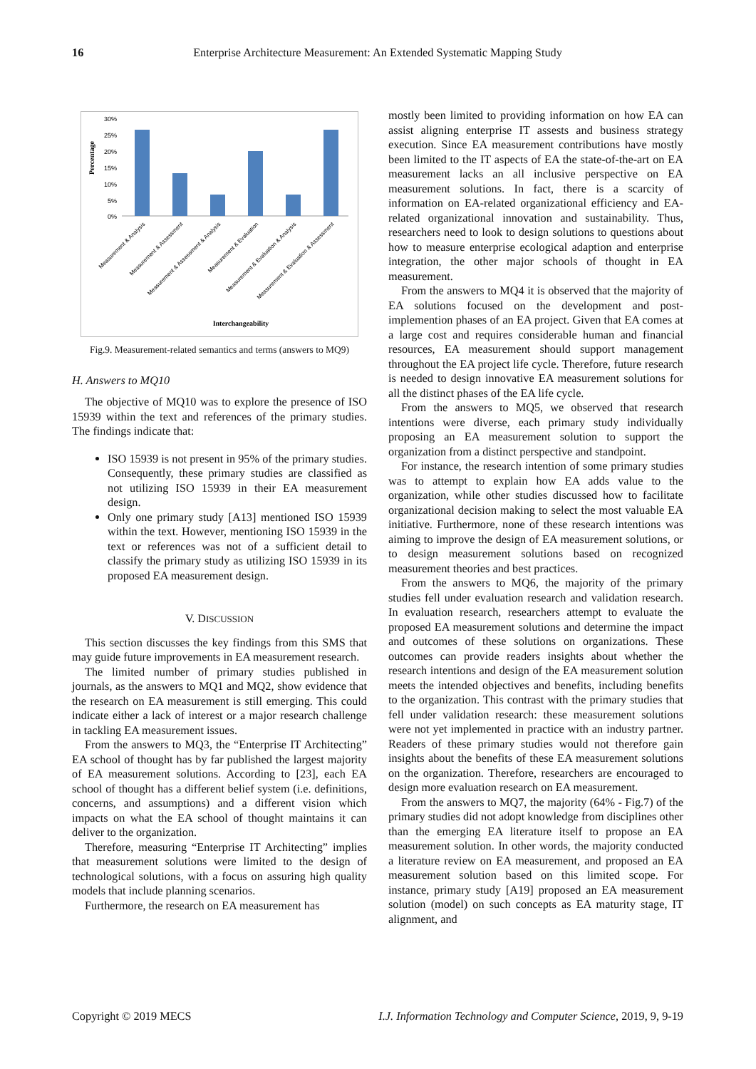16 Enterprise Architecture Measurement: An Extended Systematic Mapping Study
Percentage
30%
25%
20%
15%
10%
5%
0%
Measurement & Analysis
Measurement & Assessment
Measurement & Assessment & Analysis
Measurement & Evaluation
Measurement & Evaluation & Analysis
Measurement & Evaluation & Assessment
Interchangeability
Fig.9. Measurement-related semantics and terms (answers to MQ9)
H. Answers to MQ10
The objective of MQ10 was to explore the presence of ISO 15939 within the text and references of the primary studies. The findings indicate that:
ISO 15939 is not present in 95% of the primary studies. Consequently, these primary studies are classified as not utilizing ISO 15939 in their EA measurement design.
Only one primary study [A13] mentioned ISO 15939 within the text. However, mentioning ISO 15939 in the text or references was not of a sufficient detail to classify the primary study as utilizing ISO 15939 in its proposed EA measurement design.
V. DISCUSSION
This section discusses the key findings from this SMS that may guide future improvements in EA measurement research.
The limited number of primary studies published in journals, as the answers to MQ1 and MQ2, show evidence that the research on EA measurement is still emerging. This could indicate either a lack of interest or a major research challenge in tackling EA measurement issues.
From the answers to MQ3, the “Enterprise IT Architecting” EA school of thought has by far published the largest majority of EA measurement solutions. According to [23], each EA school of thought has a different belief system (i.e. definitions, concerns, and assumptions) and a different vision which impacts on what the EA school of thought maintains it can deliver to the organization.
Therefore, measuring “Enterprise IT Architecting” implies that measurement solutions were limited to the design of technological solutions, with a focus on assuring high quality models that include planning scenarios.
Furthermore, the research on EA measurement has
mostly been limited to providing information on how EA can assist aligning enterprise IT assests and business strategy execution. Since EA measurement contributions have mostly been limited to the IT aspects of EA the state-of-the-art on EA measurement lacks an all inclusive perspective on EA measurement solutions. In fact, there is a scarcity of information on EA-related organizational efficiency and EA-related organizational innovation and sustainability. Thus, researchers need to look to design solutions to questions about how to measure enterprise ecological adaption and enterprise integration, the other major schools of thought in EA measurement.
From the answers to MQ4 it is observed that the majority of EA solutions focused on the development and post-implemention phases of an EA project. Given that EA comes at a large cost and requires considerable human and financial resources, EA measurement should support management throughout the EA project life cycle. Therefore, future research is needed to design innovative EA measurement solutions for all the distinct phases of the EA life cycle.
From the answers to MQ5, we observed that research intentions were diverse, each primary study individually proposing an EA measurement solution to support the organization from a distinct perspective and standpoint.
For instance, the research intention of some primary studies was to attempt to explain how EA adds value to the organization, while other studies discussed how to facilitate organizational decision making to select the most valuable EA initiative. Furthermore, none of these research intentions was aiming to improve the design of EA measurement solutions, or to design measurement solutions based on recognized measurement theories and best practices.
From the answers to MQ6, the majority of the primary studies fell under evaluation research and validation research. In evaluation research, researchers attempt to evaluate the proposed EA measurement solutions and determine the impact and outcomes of these solutions on organizations. These outcomes can provide readers insights about whether the research intentions and design of the EA measurement solution meets the intended objectives and benefits, including benefits to the organization. This contrast with the primary studies that fell under validation research: these measurement solutions were not yet implemented in practice with an industry partner. Readers of these primary studies would not therefore gain insights about the benefits of these EA measurement solutions on the organization. Therefore, researchers are encouraged to design more evaluation research on EA measurement.
From the answers to MQ7, the majority (64% - Fig.7) of the primary studies did not adopt knowledge from disciplines other than the emerging EA literature itself to propose an EA measurement solution. In other words, the majority conducted a literature review on EA measurement, and proposed an EA measurement solution based on this limited scope. For instance, primary study [A19] proposed an EA measurement solution (model) on such concepts as EA maturity stage, IT alignment, and
Copyright © 2019 MECS I.J. Information Technology and Computer Science, 2019, 9, 9-19